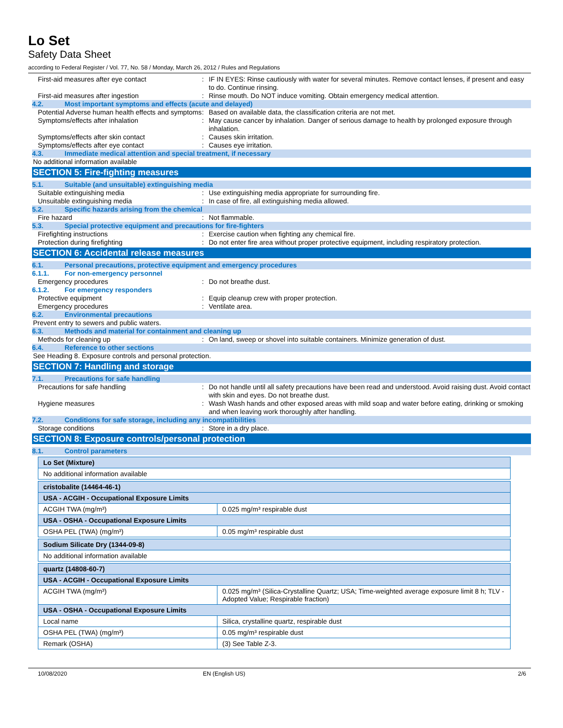Lo Set
Safety Data Sheet
according to Federal Register / Vol. 77, No. 58 / Monday, March 26, 2012 / Rules and Regulations
First-aid measures after eye contact : IF IN EYES: Rinse cautiously with water for several minutes. Remove contact lenses, if present and easy to do. Continue rinsing.
First-aid measures after ingestion : Rinse mouth. Do NOT induce vomiting. Obtain emergency medical attention.
4.2. Most important symptoms and effects (acute and delayed)
Potential Adverse human health effects and symptoms
: Based on available data, the classification criteria are not met.
Symptoms/effects after inhalation : May cause cancer by inhalation. Danger of serious damage to health by prolonged exposure through inhalation.
Symptoms/effects after skin contact : Causes skin irritation.
Symptoms/effects after eye contact : Causes eye irritation.
4.3. Immediate medical attention and special treatment, if necessary
No additional information available
SECTION 5: Fire-fighting measures
5.1. Suitable (and unsuitable) extinguishing media
Suitable extinguishing media : Use extinguishing media appropriate for surrounding fire.
Unsuitable extinguishing media : In case of fire, all extinguishing media allowed.
5.2. Specific hazards arising from the chemical
Fire hazard : Not flammable.
5.3. Special protective equipment and precautions for fire-fighters
Firefighting instructions : Exercise caution when fighting any chemical fire.
Protection during firefighting : Do not enter fire area without proper protective equipment, including respiratory protection.
SECTION 6: Accidental release measures
6.1. Personal precautions, protective equipment and emergency procedures
6.1.1. For non-emergency personnel
Emergency procedures : Do not breathe dust.
6.1.2. For emergency responders
Protective equipment : Equip cleanup crew with proper protection.
Emergency procedures : Ventilate area.
6.2. Environmental precautions
Prevent entry to sewers and public waters.
6.3. Methods and material for containment and cleaning up
Methods for cleaning up : On land, sweep or shovel into suitable containers. Minimize generation of dust.
6.4. Reference to other sections
See Heading 8. Exposure controls and personal protection.
SECTION 7: Handling and storage
7.1. Precautions for safe handling
Precautions for safe handling : Do not handle until all safety precautions have been read and understood. Avoid raising dust. Avoid contact with skin and eyes. Do not breathe dust.
Hygiene measures : Wash Wash hands and other exposed areas with mild soap and water before eating, drinking or smoking and when leaving work thoroughly after handling.
7.2. Conditions for safe storage, including any incompatibilities
Storage conditions : Store in a dry place.
SECTION 8: Exposure controls/personal protection
8.1. Control parameters
| Lo Set (Mixture) |
| No additional information available |
| cristobalite (14464-46-1) | |
| USA - ACGIH - Occupational Exposure Limits | |
| ACGIH TWA (mg/m³) | 0.025 mg/m³ respirable dust |
| USA - OSHA - Occupational Exposure Limits | |
| OSHA PEL (TWA) (mg/m³) | 0.05 mg/m³ respirable dust |
| Sodium Silicate Dry (1344-09-8) |
| No additional information available |
| quartz (14808-60-7) | |
| USA - ACGIH - Occupational Exposure Limits | |
| ACGIH TWA (mg/m³) | 0.025 mg/m³ (Silica-Crystalline Quartz; USA; Time-weighted average exposure limit 8 h; TLV - Adopted Value; Respirable fraction) |
| USA - OSHA - Occupational Exposure Limits | |
| Local name | Silica, crystalline quartz, respirable dust |
| OSHA PEL (TWA) (mg/m³) | 0.05 mg/m³ respirable dust |
| Remark (OSHA) | (3) See Table Z-3. |
10/08/2020 EN (English US) 2/6